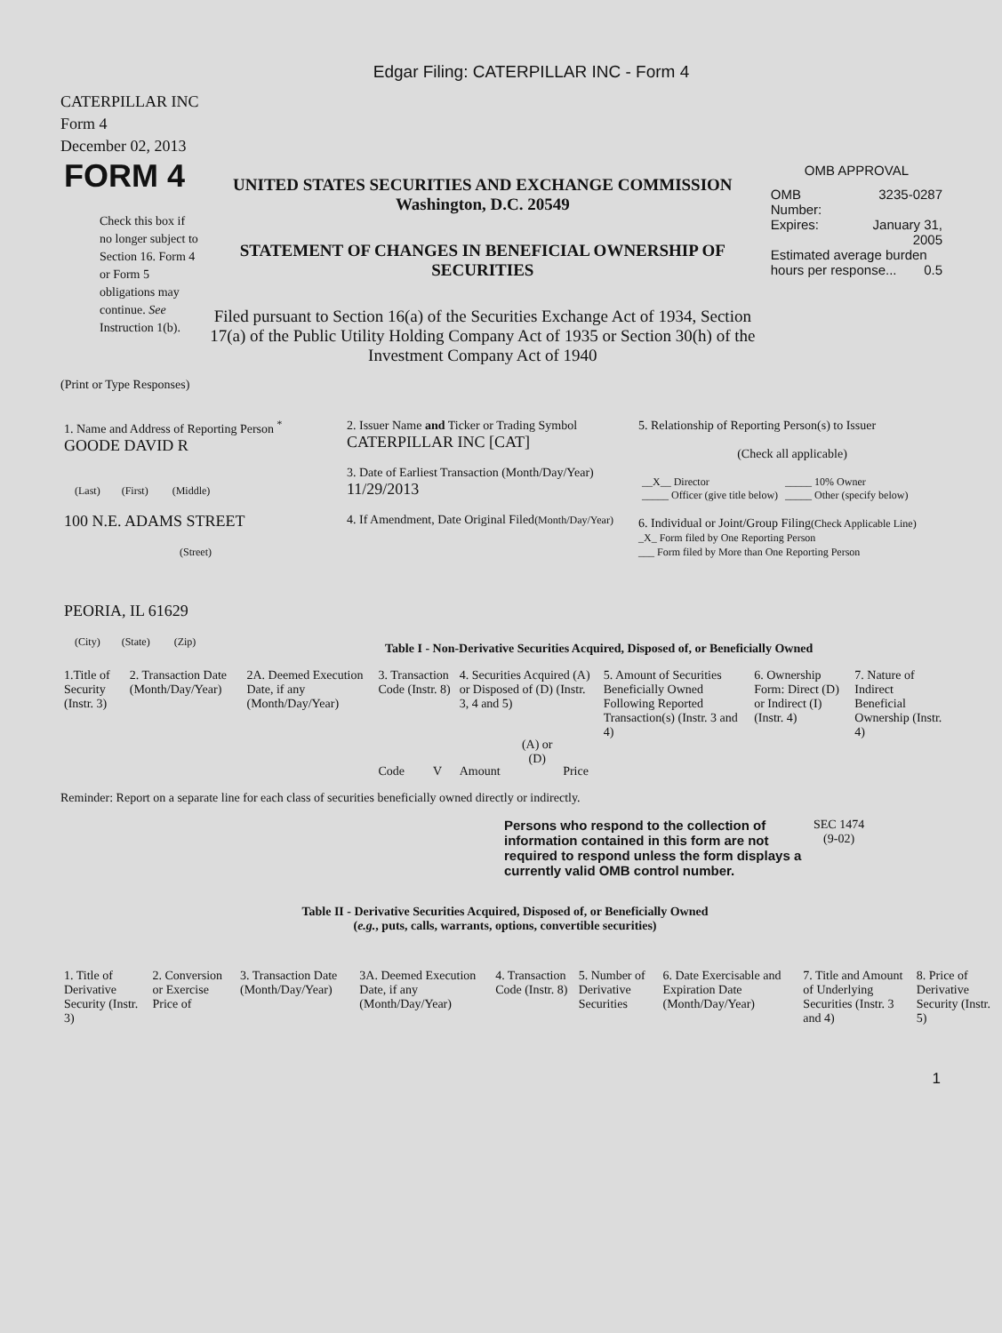Edgar Filing: CATERPILLAR INC - Form 4
CATERPILLAR INC
Form 4
December 02, 2013
| FORM 4 Check this box if no longer subject to Section 16. Form 4 or Form 5 obligations may continue. See Instruction 1(b). | UNITED STATES SECURITIES AND EXCHANGE COMMISSION Washington, D.C. 20549 STATEMENT OF CHANGES IN BENEFICIAL OWNERSHIP OF SECURITIES Filed pursuant to Section 16(a) of the Securities Exchange Act of 1934, Section 17(a) of the Public Utility Holding Company Act of 1935 or Section 30(h) of the Investment Company Act of 1940 | OMB APPROVAL / OMB Number: / 3235-0287 / / Expires: / January 31, 2005 / / Estimated average burden hours per response... 0.5 / / |
(Print or Type Responses)
| 1. Name and Address of Reporting Person <sup>*</sup> GOODE DAVID R (Last) (First) (Middle) 100 N.E. ADAMS STREET (Street) PEORIA, IL 61629 (City) (State) (Zip) | 2. Issuer Name and Ticker or Trading Symbol CATERPILLAR INC [CAT] 3. Date of Earliest Transaction (Month/Day/Year) 11/29/2013 4. If Amendment, Date Original Filed (Month/Day/Year) | 5. Relationship of Reporting Person(s) to Issuer (Check all applicable) / __X__ Director / _____ 10% Owner / / _____ Officer (give title below) / _____ Other (specify below) / 6. Individual or Joint/Group Filing (Check Applicable Line) _X_ Form filed by One Reporting Person ___ Form filed by More than One Reporting Person |
Table I - Non-Derivative Securities Acquired, Disposed of, or Beneficially Owned
| 1.Title of Security (Instr. 3) | 2. Transaction Date (Month/Day/Year) | 2A. Deemed Execution Date, if any (Month/Day/Year) | 3. Transaction Code (Instr. 8) | | 4. Securities Acquired (A) or Disposed of (D) (Instr. 3, 4 and 5) | | | 5. Amount of Securities Beneficially Owned Following Reported Transaction(s) (Instr. 3 and 4) | 6. Ownership Form: Direct (D) or Indirect (I) (Instr. 4) | 7. Nature of Indirect Beneficial Ownership (Instr. 4) |
| | | | Code | V | Amount | (A) or (D) | Price | | | |
Reminder: Report on a separate line for each class of securities beneficially owned directly or indirectly.
| Persons who respond to the collection of information contained in this form are not required to respond unless the form displays a currently valid OMB control number. | SEC 1474 (9-02) |
Table II - Derivative Securities Acquired, Disposed of, or Beneficially Owned
(e.g., puts, calls, warrants, options, convertible securities)
| 1. Title of Derivative Security (Instr. 3) | 2. Conversion or Exercise Price of | 3. Transaction Date (Month/Day/Year) | 3A. Deemed Execution Date, if any (Month/Day/Year) | 4. Transaction Code (Instr. 8) | 5. Number of Derivative Securities | 6. Date Exercisable and Expiration Date (Month/Day/Year) | 7. Title and Amount of Underlying Securities (Instr. 3 and 4) | 8. Price of Derivative Security (Instr. 5) |
1